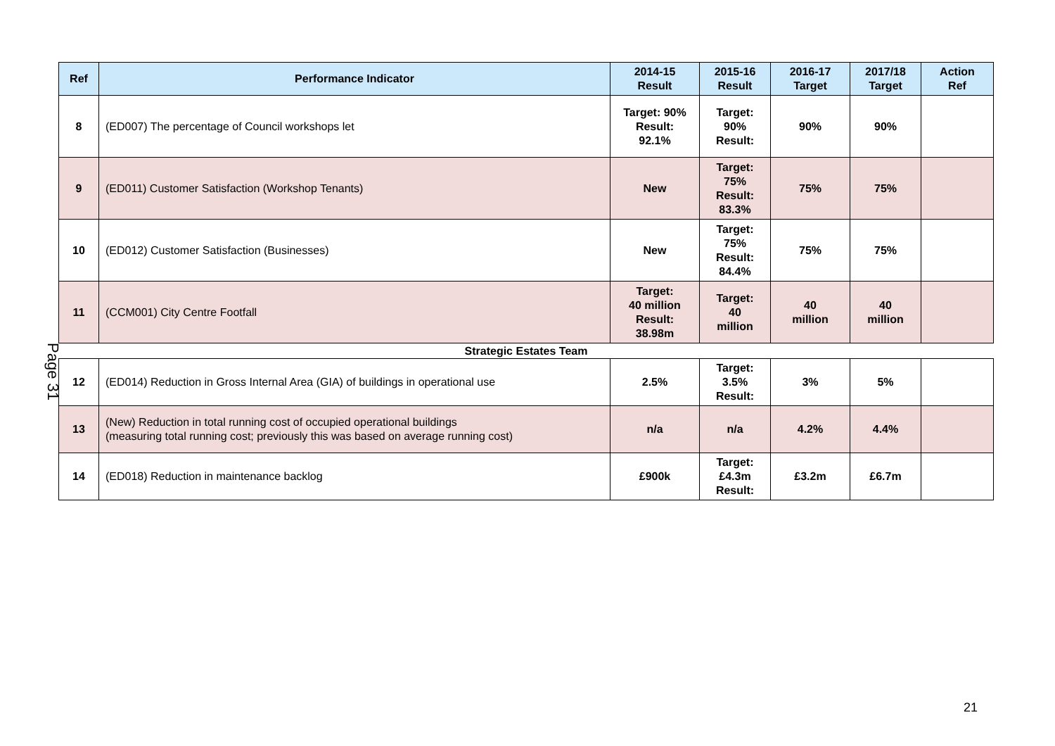Page 31
| Ref | Performance Indicator | 2014-15 Result | 2015-16 Result | 2016-17 Target | 2017/18 Target | Action Ref |
| --- | --- | --- | --- | --- | --- | --- |
| 8 | (ED007) The percentage of Council workshops let | Target: 90% Result: 92.1% | Target: 90% Result: | 90% | 90% | |
| 9 | (ED011) Customer Satisfaction (Workshop Tenants) | New | Target: 75% Result: 83.3% | 75% | 75% | |
| 10 | (ED012) Customer Satisfaction (Businesses) | New | Target: 75% Result: 84.4% | 75% | 75% | |
| 11 | (CCM001) City Centre Footfall | Target: 40 million Result: 38.98m | Target: 40 million | 40 million | 40 million | |
Strategic Estates Team
| 12 | (ED014) Reduction in Gross Internal Area (GIA) of buildings in operational use | 2.5% | Target: 3.5% Result: | 3% | 5% | |
| 13 | (New) Reduction in total running cost of occupied operational buildings (measuring total running cost; previously this was based on average running cost) | n/a | n/a | 4.2% | 4.4% | |
| 14 | (ED018) Reduction in maintenance backlog | £900k | Target: £4.3m Result: | £3.2m | £6.7m | |
21